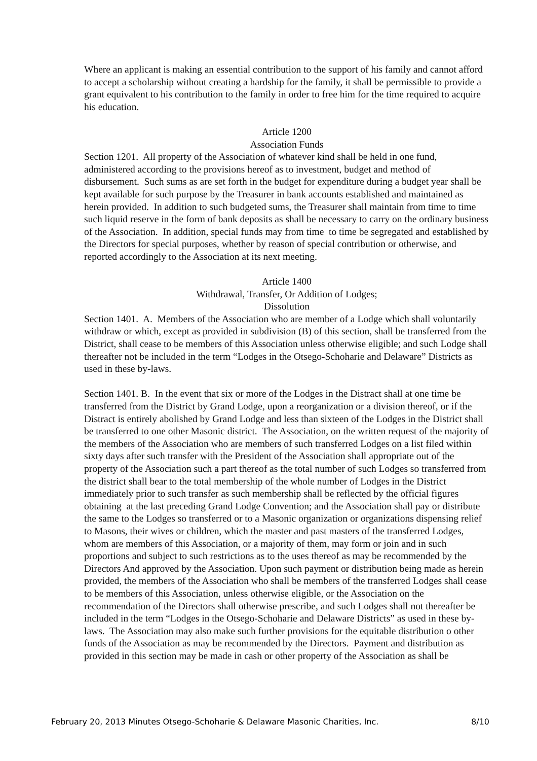Where an applicant is making an essential contribution to the support of his family and cannot afford to accept a scholarship without creating a hardship for the family, it shall be permissible to provide a grant equivalent to his contribution to the family in order to free him for the time required to acquire his education.
Article 1200
Association Funds
Section 1201. All property of the Association of whatever kind shall be held in one fund, administered according to the provisions hereof as to investment, budget and method of disbursement. Such sums as are set forth in the budget for expenditure during a budget year shall be kept available for such purpose by the Treasurer in bank accounts established and maintained as herein provided. In addition to such budgeted sums, the Treasurer shall maintain from time to time such liquid reserve in the form of bank deposits as shall be necessary to carry on the ordinary business of the Association. In addition, special funds may from time to time be segregated and established by the Directors for special purposes, whether by reason of special contribution or otherwise, and reported accordingly to the Association at its next meeting.
Article 1400
Withdrawal, Transfer, Or Addition of Lodges;
Dissolution
Section 1401. A. Members of the Association who are member of a Lodge which shall voluntarily withdraw or which, except as provided in subdivision (B) of this section, shall be transferred from the District, shall cease to be members of this Association unless otherwise eligible; and such Lodge shall thereafter not be included in the term “Lodges in the Otsego-Schoharie and Delaware” Districts as used in these by-laws.
Section 1401. B. In the event that six or more of the Lodges in the Distract shall at one time be transferred from the District by Grand Lodge, upon a reorganization or a division thereof, or if the Distract is entirely abolished by Grand Lodge and less than sixteen of the Lodges in the District shall be transferred to one other Masonic district. The Association, on the written request of the majority of the members of the Association who are members of such transferred Lodges on a list filed within sixty days after such transfer with the President of the Association shall appropriate out of the property of the Association such a part thereof as the total number of such Lodges so transferred from the district shall bear to the total membership of the whole number of Lodges in the District immediately prior to such transfer as such membership shall be reflected by the official figures obtaining at the last preceding Grand Lodge Convention; and the Association shall pay or distribute the same to the Lodges so transferred or to a Masonic organization or organizations dispensing relief to Masons, their wives or children, which the master and past masters of the transferred Lodges, whom are members of this Association, or a majority of them, may form or join and in such proportions and subject to such restrictions as to the uses thereof as may be recommended by the Directors And approved by the Association. Upon such payment or distribution being made as herein provided, the members of the Association who shall be members of the transferred Lodges shall cease to be members of this Association, unless otherwise eligible, or the Association on the recommendation of the Directors shall otherwise prescribe, and such Lodges shall not thereafter be included in the term “Lodges in the Otsego-Schoharie and Delaware Districts” as used in these by-laws. The Association may also make such further provisions for the equitable distribution o other funds of the Association as may be recommended by the Directors. Payment and distribution as provided in this section may be made in cash or other property of the Association as shall be
February 20, 2013 Minutes Otsego-Schoharie & Delaware Masonic Charities, Inc. 8/10